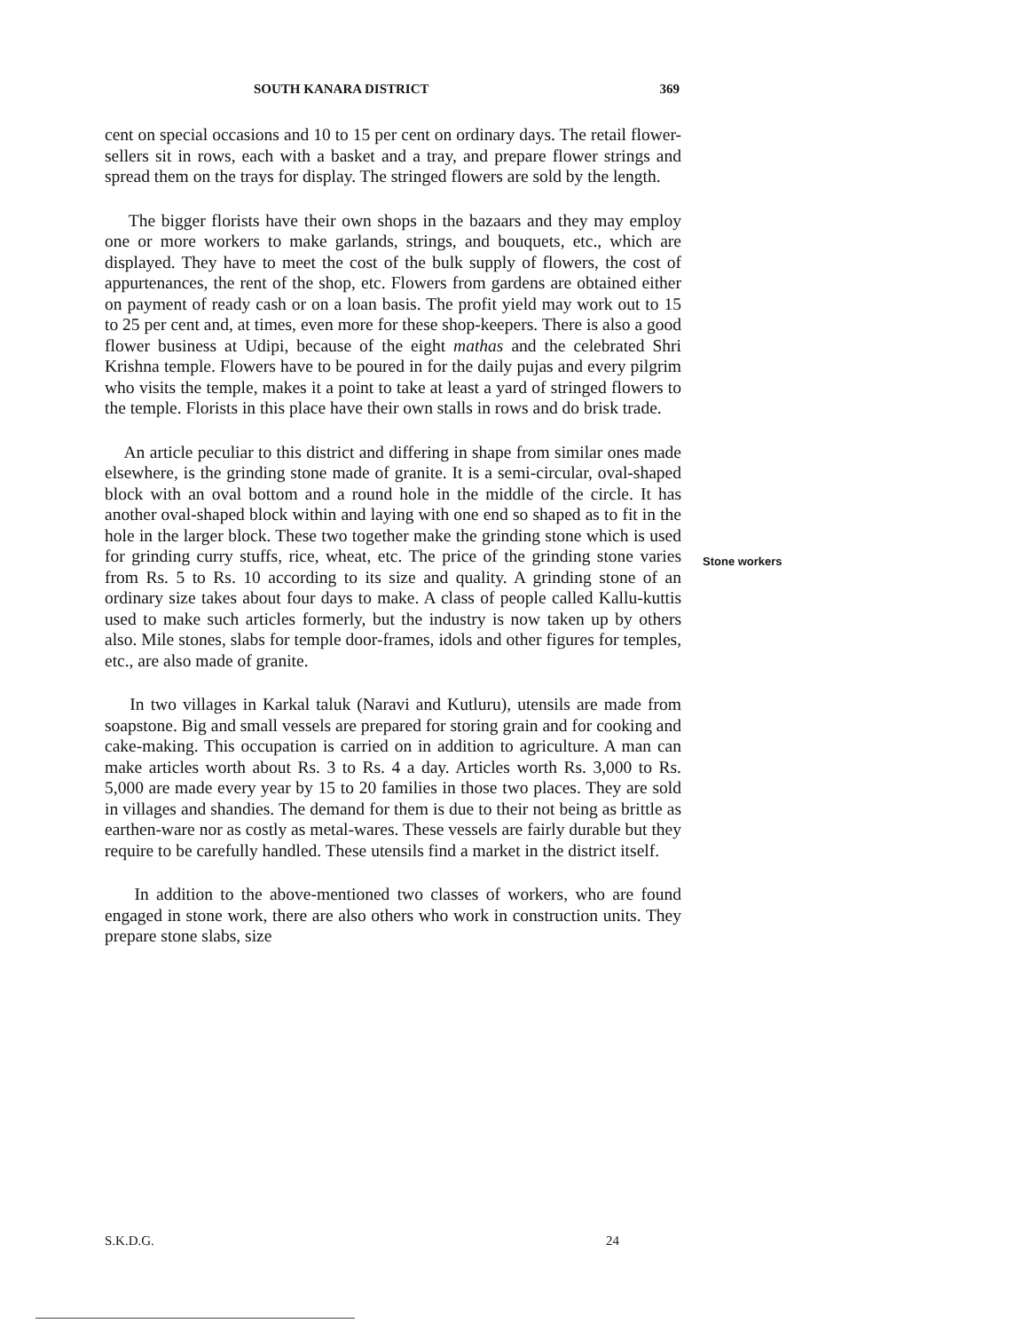SOUTH KANARA DISTRICT 369
cent on special occasions and 10 to 15 per cent on ordinary days. The retail flower-sellers sit in rows, each with a basket and a tray, and prepare flower strings and spread them on the trays for display. The stringed flowers are sold by the length.
The bigger florists have their own shops in the bazaars and they may employ one or more workers to make garlands, strings, and bouquets, etc., which are displayed. They have to meet the cost of the bulk supply of flowers, the cost of appurtenances, the rent of the shop, etc. Flowers from gardens are obtained either on payment of ready cash or on a loan basis. The profit yield may work out to 15 to 25 per cent and, at times, even more for these shop-keepers. There is also a good flower business at Udipi, because of the eight mathas and the celebrated Shri Krishna temple. Flowers have to be poured in for the daily pujas and every pilgrim who visits the temple, makes it a point to take at least a yard of stringed flowers to the temple. Florists in this place have their own stalls in rows and do brisk trade.
An article peculiar to this district and differing in shape from similar ones made elsewhere, is the grinding stone made of granite. It is a semi-circular, oval-shaped block with an oval bottom and a round hole in the middle of the circle. It has another oval-shaped block within and laying with one end so shaped as to fit in the hole in the larger block. These two together make the grinding stone which is used for grinding curry stuffs, rice, wheat, etc. The price of the grinding stone varies from Rs. 5 to Rs. 10 according to its size and quality. A grinding stone of an ordinary size takes about four days to make. A class of people called Kallu-kuttis used to make such articles formerly, but the industry is now taken up by others also. Mile stones, slabs for temple door-frames, idols and other figures for temples, etc., are also made of granite.
In two villages in Karkal taluk (Naravi and Kutluru), utensils are made from soapstone. Big and small vessels are prepared for storing grain and for cooking and cake-making. This occupation is carried on in addition to agriculture. A man can make articles worth about Rs. 3 to Rs. 4 a day. Articles worth Rs. 3,000 to Rs. 5,000 are made every year by 15 to 20 families in those two places. They are sold in villages and shandies. The demand for them is due to their not being as brittle as earthen-ware nor as costly as metal-wares. These vessels are fairly durable but they require to be carefully handled. These utensils find a market in the district itself.
In addition to the above-mentioned two classes of workers, who are found engaged in stone work, there are also others who work in construction units. They prepare stone slabs, size
Stone workers
S.K.D.G. 24